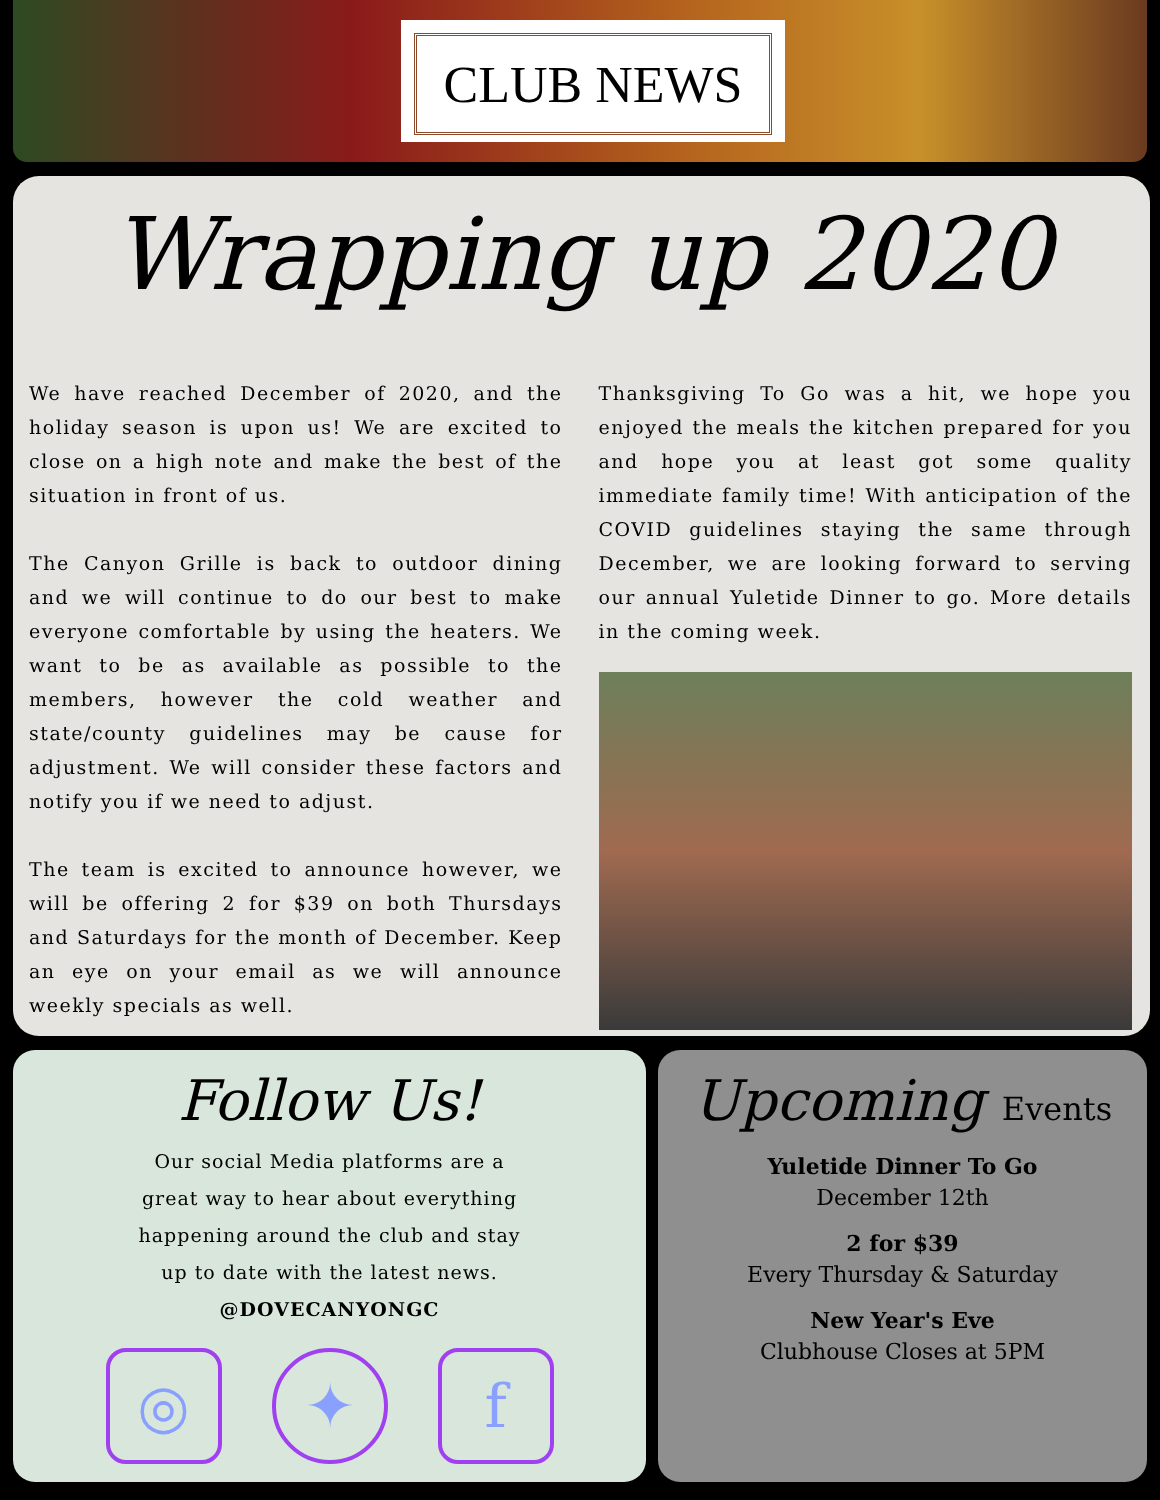CLUB NEWS
Wrapping up 2020
We have reached December of 2020, and the holiday season is upon us! We are excited to close on a high note and make the best of the situation in front of us.
The Canyon Grille is back to outdoor dining and we will continue to do our best to make everyone comfortable by using the heaters. We want to be as available as possible to the members, however the cold weather and state/county guidelines may be cause for adjustment. We will consider these factors and notify you if we need to adjust.
The team is excited to announce however, we will be offering 2 for $39 on both Thursdays and Saturdays for the month of December. Keep an eye on your email as we will announce weekly specials as well.
Thanksgiving To Go was a hit, we hope you enjoyed the meals the kitchen prepared for you and hope you at least got some quality immediate family time! With anticipation of the COVID guidelines staying the same through December, we are looking forward to serving our annual Yuletide Dinner to go. More details in the coming week.
Follow Us!
Our social Media platforms are a
great way to hear about everything
happening around the club and stay
up to date with the latest news.
@DOVECANYONGC
◎ ✦ f
Upcoming Events
Yuletide Dinner To Go
December 12th
2 for $39
Every Thursday & Saturday
New Year's Eve
Clubhouse Closes at 5PM